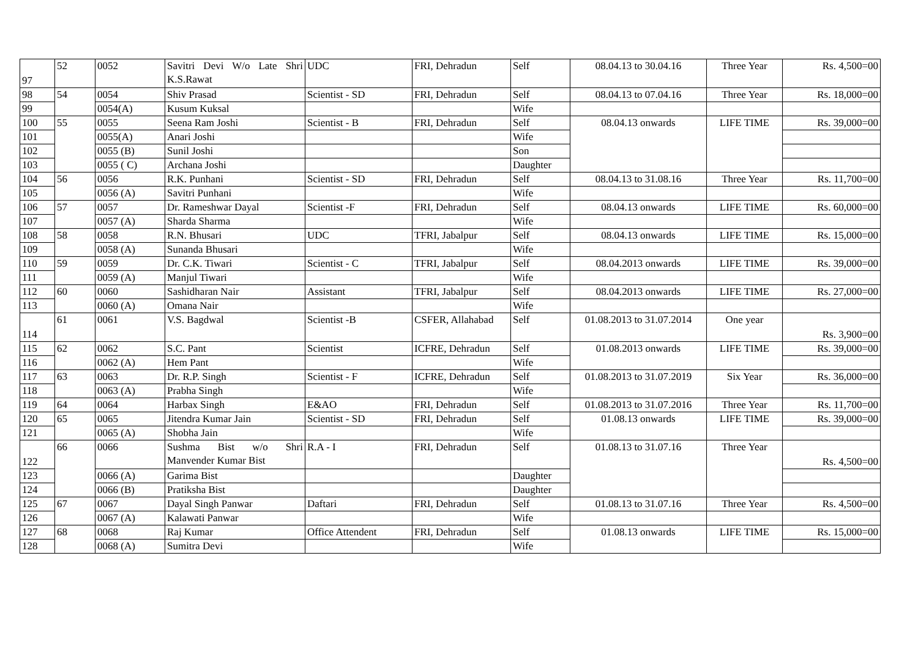| 97 | 52 | 0052 | Savitri Devi W/o Late Shri K.S.Rawat | UDC | FRI, Dehradun | Self | 08.04.13 to 30.04.16 | Three Year | Rs. 4,500=00 |
| 98 | 54 | 0054 | Shiv Prasad | Scientist - SD | FRI, Dehradun | Self | 08.04.13 to 07.04.16 | Three Year | Rs. 18,000=00 |
| 99 | | 0054(A) | Kusum Kuksal | | | Wife | | | |
| 100 | 55 | 0055 | Seena Ram Joshi | Scientist - B | FRI, Dehradun | Self | 08.04.13 onwards | LIFE TIME | Rs. 39,000=00 |
| 101 | | 0055(A) | Anari Joshi | | | Wife | | | |
| 102 | | 0055 (B) | Sunil Joshi | | | Son | | | |
| 103 | | 0055 ( C) | Archana Joshi | | | Daughter | | | |
| 104 | 56 | 0056 | R.K. Punhani | Scientist - SD | FRI, Dehradun | Self | 08.04.13 to 31.08.16 | Three Year | Rs. 11,700=00 |
| 105 | | 0056 (A) | Savitri Punhani | | | Wife | | | |
| 106 | 57 | 0057 | Dr. Rameshwar Dayal | Scientist -F | FRI, Dehradun | Self | 08.04.13 onwards | LIFE TIME | Rs. 60,000=00 |
| 107 | | 0057 (A) | Sharda Sharma | | | Wife | | | |
| 108 | 58 | 0058 | R.N. Bhusari | UDC | TFRI, Jabalpur | Self | 08.04.13 onwards | LIFE TIME | Rs. 15,000=00 |
| 109 | | 0058 (A) | Sunanda Bhusari | | | Wife | | | |
| 110 | 59 | 0059 | Dr. C.K. Tiwari | Scientist - C | TFRI, Jabalpur | Self | 08.04.2013 onwards | LIFE TIME | Rs. 39,000=00 |
| 111 | | 0059 (A) | Manjul Tiwari | | | Wife | | | |
| 112 | 60 | 0060 | Sashidharan Nair | Assistant | TFRI, Jabalpur | Self | 08.04.2013 onwards | LIFE TIME | Rs. 27,000=00 |
| 113 | | 0060 (A) | Omana Nair | | | Wife | | | |
| 114 | 61 | 0061 | V.S. Bagdwal | Scientist -B | CSFER, Allahabad | Self | 01.08.2013 to 31.07.2014 | One year | Rs. 3,900=00 |
| 115 | 62 | 0062 | S.C. Pant | Scientist | ICFRE, Dehradun | Self | 01.08.2013 onwards | LIFE TIME | Rs. 39,000=00 |
| 116 | | 0062 (A) | Hem Pant | | | Wife | | | |
| 117 | 63 | 0063 | Dr. R.P. Singh | Scientist - F | ICFRE, Dehradun | Self | 01.08.2013 to 31.07.2019 | Six Year | Rs. 36,000=00 |
| 118 | | 0063 (A) | Prabha Singh | | | Wife | | | |
| 119 | 64 | 0064 | Harbax Singh | E&AO | FRI, Dehradun | Self | 01.08.2013 to 31.07.2016 | Three Year | Rs. 11,700=00 |
| 120 | 65 | 0065 | Jitendra Kumar Jain | Scientist - SD | FRI, Dehradun | Self | 01.08.13 onwards | LIFE TIME | Rs. 39,000=00 |
| 121 | | 0065 (A) | Shobha Jain | | | Wife | | | |
| 122 | 66 | 0066 | Sushma Bist w/o Shri Manvender Kumar Bist | R.A - I | FRI, Dehradun | Self | 01.08.13 to 31.07.16 | Three Year | Rs. 4,500=00 |
| 123 | | 0066 (A) | Garima Bist | | | Daughter | | | |
| 124 | | 0066 (B) | Pratiksha Bist | | | Daughter | | | |
| 125 | 67 | 0067 | Dayal Singh Panwar | Daftari | FRI, Dehradun | Self | 01.08.13 to 31.07.16 | Three Year | Rs. 4,500=00 |
| 126 | | 0067 (A) | Kalawati Panwar | | | Wife | | | |
| 127 | 68 | 0068 | Raj Kumar | Office Attendent | FRI, Dehradun | Self | 01.08.13 onwards | LIFE TIME | Rs. 15,000=00 |
| 128 | | 0068 (A) | Sumitra Devi | | | Wife | | | |